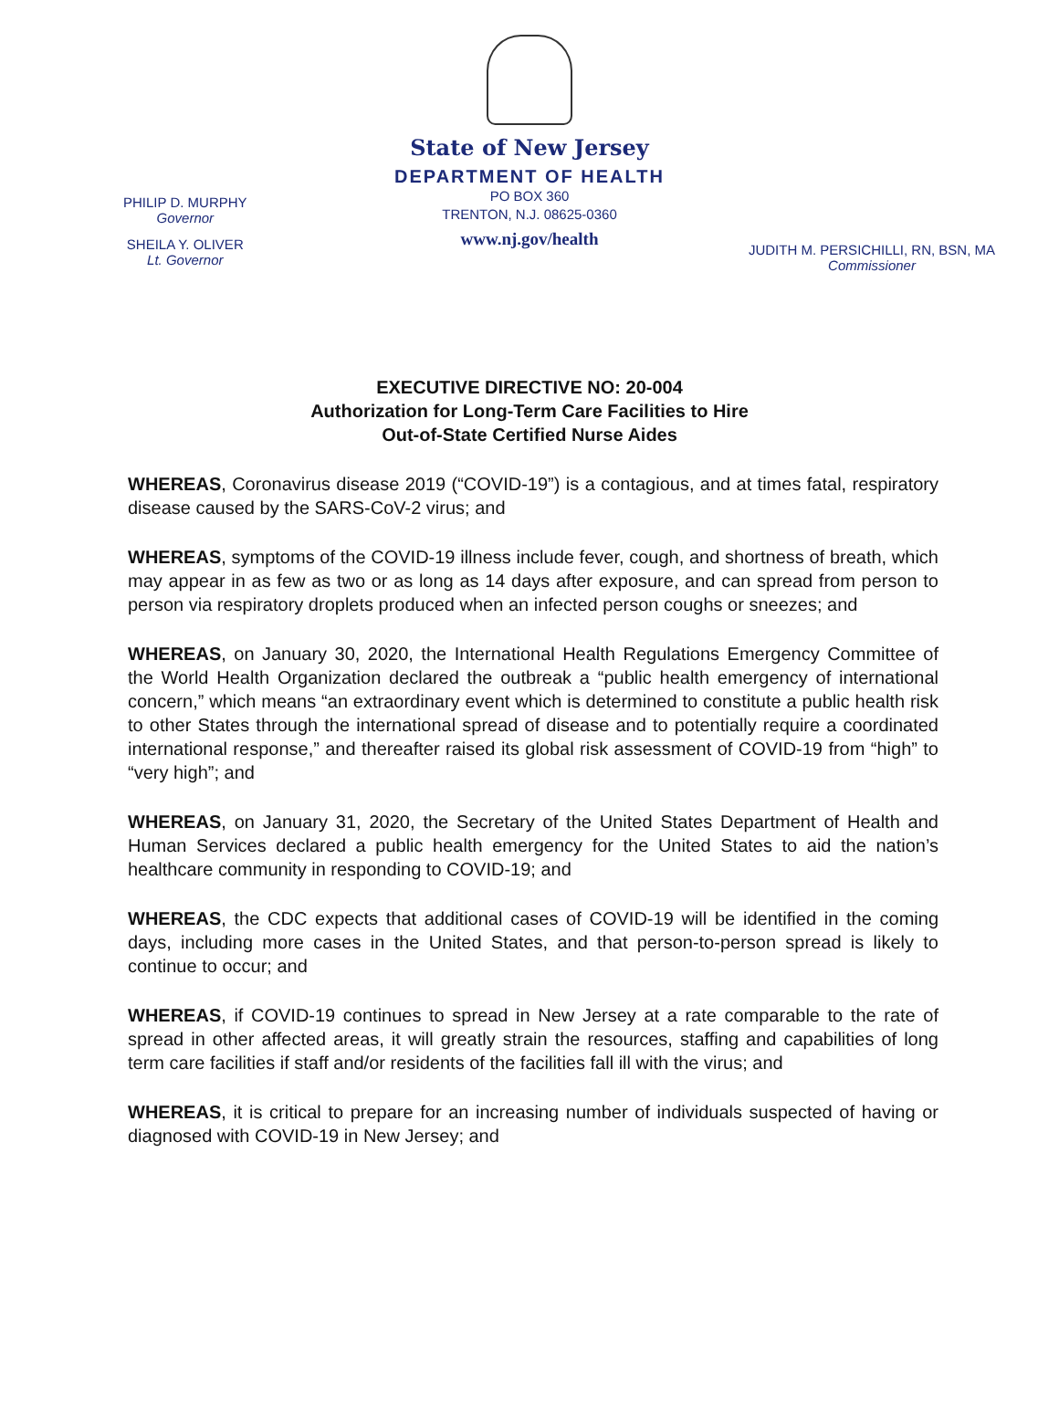State of New Jersey
DEPARTMENT OF HEALTH
PO BOX 360
TRENTON, N.J. 08625-0360
www.nj.gov/health
PHILIP D. MURPHY
Governor
SHEILA Y. OLIVER
Lt. Governor
JUDITH M. PERSICHILLI, RN, BSN, MA
Commissioner
EXECUTIVE DIRECTIVE NO: 20-004
Authorization for Long-Term Care Facilities to Hire
Out-of-State Certified Nurse Aides
WHEREAS, Coronavirus disease 2019 (“COVID-19”) is a contagious, and at times fatal, respiratory disease caused by the SARS-CoV-2 virus; and
WHEREAS, symptoms of the COVID-19 illness include fever, cough, and shortness of breath, which may appear in as few as two or as long as 14 days after exposure, and can spread from person to person via respiratory droplets produced when an infected person coughs or sneezes; and
WHEREAS, on January 30, 2020, the International Health Regulations Emergency Committee of the World Health Organization declared the outbreak a “public health emergency of international concern,” which means “an extraordinary event which is determined to constitute a public health risk to other States through the international spread of disease and to potentially require a coordinated international response,” and thereafter raised its global risk assessment of COVID-19 from “high” to “very high”; and
WHEREAS, on January 31, 2020, the Secretary of the United States Department of Health and Human Services declared a public health emergency for the United States to aid the nation’s healthcare community in responding to COVID-19; and
WHEREAS, the CDC expects that additional cases of COVID-19 will be identified in the coming days, including more cases in the United States, and that person-to-person spread is likely to continue to occur; and
WHEREAS, if COVID-19 continues to spread in New Jersey at a rate comparable to the rate of spread in other affected areas, it will greatly strain the resources, staffing and capabilities of long term care facilities if staff and/or residents of the facilities fall ill with the virus; and
WHEREAS, it is critical to prepare for an increasing number of individuals suspected of having or diagnosed with COVID-19 in New Jersey; and